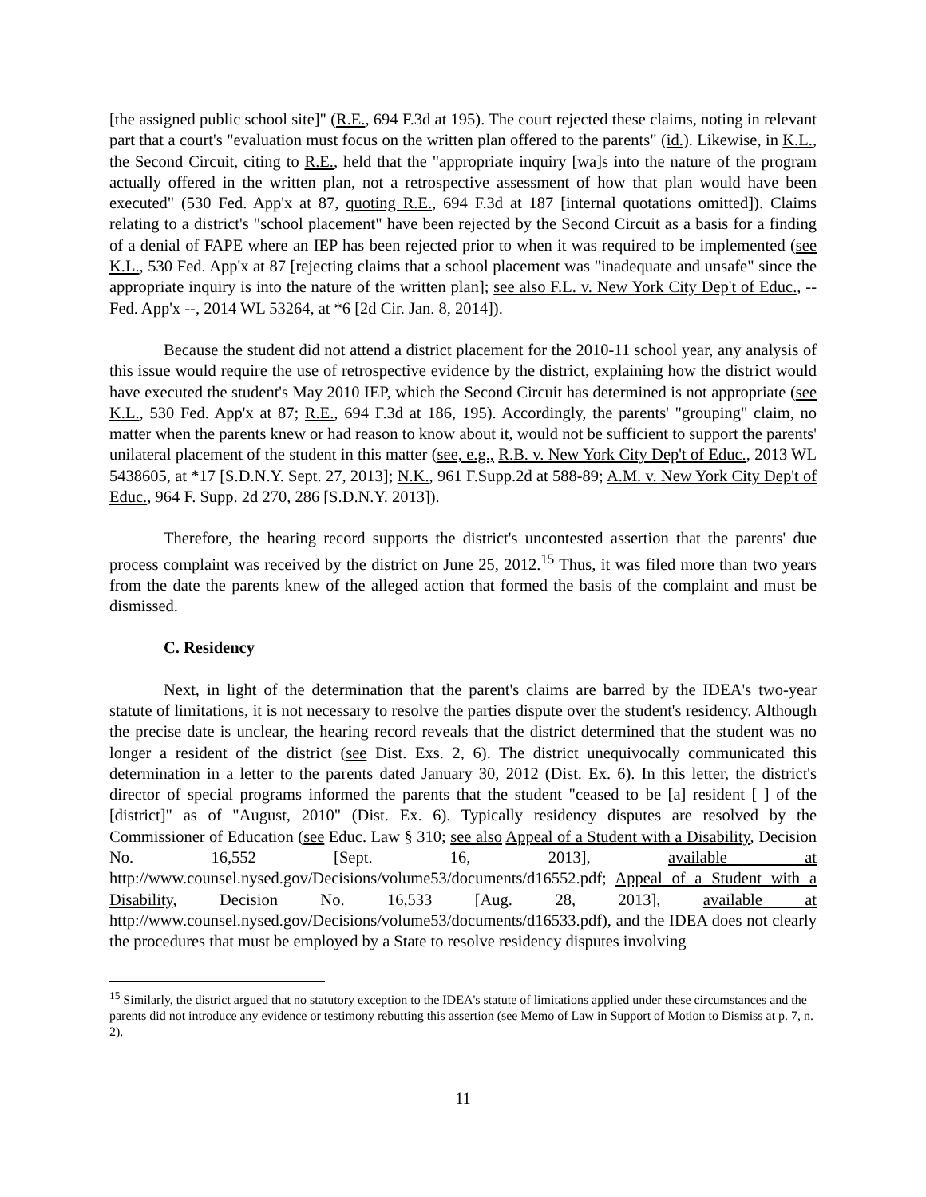[the assigned public school site]" (R.E., 694 F.3d at 195). The court rejected these claims, noting in relevant part that a court's "evaluation must focus on the written plan offered to the parents" (id.). Likewise, in K.L., the Second Circuit, citing to R.E., held that the "appropriate inquiry [wa]s into the nature of the program actually offered in the written plan, not a retrospective assessment of how that plan would have been executed" (530 Fed. App'x at 87, quoting R.E., 694 F.3d at 187 [internal quotations omitted]). Claims relating to a district's "school placement" have been rejected by the Second Circuit as a basis for a finding of a denial of FAPE where an IEP has been rejected prior to when it was required to be implemented (see K.L., 530 Fed. App'x at 87 [rejecting claims that a school placement was "inadequate and unsafe" since the appropriate inquiry is into the nature of the written plan]; see also F.L. v. New York City Dep't of Educ., -- Fed. App'x --, 2014 WL 53264, at *6 [2d Cir. Jan. 8, 2014]).
Because the student did not attend a district placement for the 2010-11 school year, any analysis of this issue would require the use of retrospective evidence by the district, explaining how the district would have executed the student's May 2010 IEP, which the Second Circuit has determined is not appropriate (see K.L., 530 Fed. App'x at 87; R.E., 694 F.3d at 186, 195). Accordingly, the parents' "grouping" claim, no matter when the parents knew or had reason to know about it, would not be sufficient to support the parents' unilateral placement of the student in this matter (see, e.g., R.B. v. New York City Dep't of Educ., 2013 WL 5438605, at *17 [S.D.N.Y. Sept. 27, 2013]; N.K., 961 F.Supp.2d at 588-89; A.M. v. New York City Dep't of Educ., 964 F. Supp. 2d 270, 286 [S.D.N.Y. 2013]).
Therefore, the hearing record supports the district's uncontested assertion that the parents' due process complaint was received by the district on June 25, 2012.<sup>15</sup> Thus, it was filed more than two years from the date the parents knew of the alleged action that formed the basis of the complaint and must be dismissed.
C. Residency
Next, in light of the determination that the parent's claims are barred by the IDEA's two-year statute of limitations, it is not necessary to resolve the parties dispute over the student's residency. Although the precise date is unclear, the hearing record reveals that the district determined that the student was no longer a resident of the district (see Dist. Exs. 2, 6). The district unequivocally communicated this determination in a letter to the parents dated January 30, 2012 (Dist. Ex. 6). In this letter, the district's director of special programs informed the parents that the student "ceased to be [a] resident [ ] of the [district]" as of "August, 2010" (Dist. Ex. 6). Typically residency disputes are resolved by the Commissioner of Education (see Educ. Law § 310; see also Appeal of a Student with a Disability, Decision No. 16,552 [Sept. 16, 2013], available at http://www.counsel.nysed.gov/Decisions/volume53/documents/d16552.pdf; Appeal of a Student with a Disability, Decision No. 16,533 [Aug. 28, 2013], available at http://www.counsel.nysed.gov/Decisions/volume53/documents/d16533.pdf), and the IDEA does not clearly the procedures that must be employed by a State to resolve residency disputes involving
<sup>15</sup> Similarly, the district argued that no statutory exception to the IDEA's statute of limitations applied under these circumstances and the parents did not introduce any evidence or testimony rebutting this assertion (see Memo of Law in Support of Motion to Dismiss at p. 7, n. 2).
11